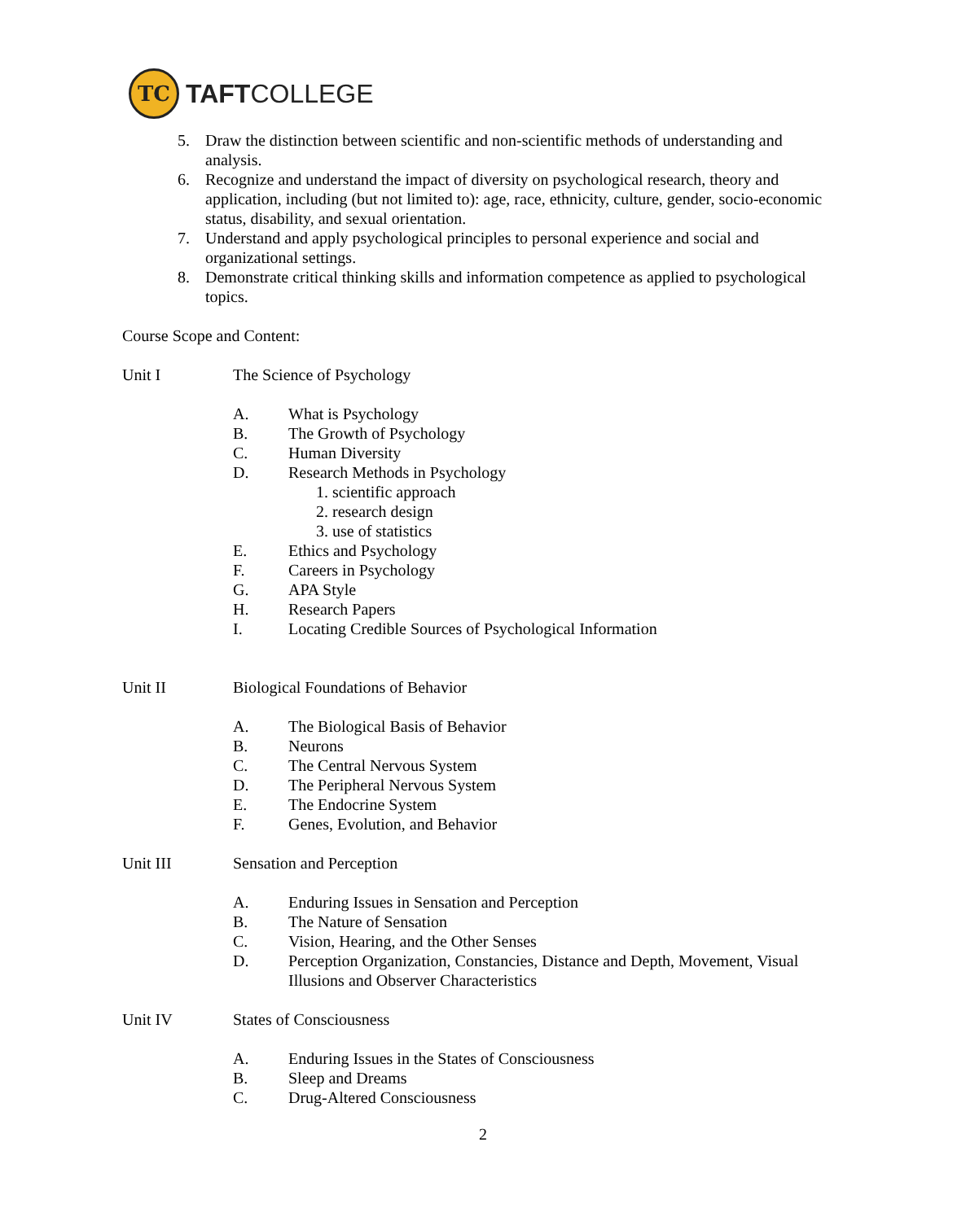TC
TAFTCOLLEGE
5. Draw the distinction between scientific and non-scientific methods of understanding and analysis.
6. Recognize and understand the impact of diversity on psychological research, theory and application, including (but not limited to): age, race, ethnicity, culture, gender, socio-economic status, disability, and sexual orientation.
7. Understand and apply psychological principles to personal experience and social and organizational settings.
8. Demonstrate critical thinking skills and information competence as applied to psychological topics.
Course Scope and Content:
Unit I The Science of Psychology
A. What is Psychology
B. The Growth of Psychology
C. Human Diversity
D. Research Methods in Psychology
1. scientific approach
2. research design
3. use of statistics
E. Ethics and Psychology
F. Careers in Psychology
G. APA Style
H. Research Papers
I. Locating Credible Sources of Psychological Information
Unit II Biological Foundations of Behavior
A. The Biological Basis of Behavior
B. Neurons
C. The Central Nervous System
D. The Peripheral Nervous System
E. The Endocrine System
F. Genes, Evolution, and Behavior
Unit III Sensation and Perception
A. Enduring Issues in Sensation and Perception
B. The Nature of Sensation
C. Vision, Hearing, and the Other Senses
D. Perception Organization, Constancies, Distance and Depth, Movement, Visual Illusions and Observer Characteristics
Unit IV States of Consciousness
A. Enduring Issues in the States of Consciousness
B. Sleep and Dreams
C. Drug-Altered Consciousness
2